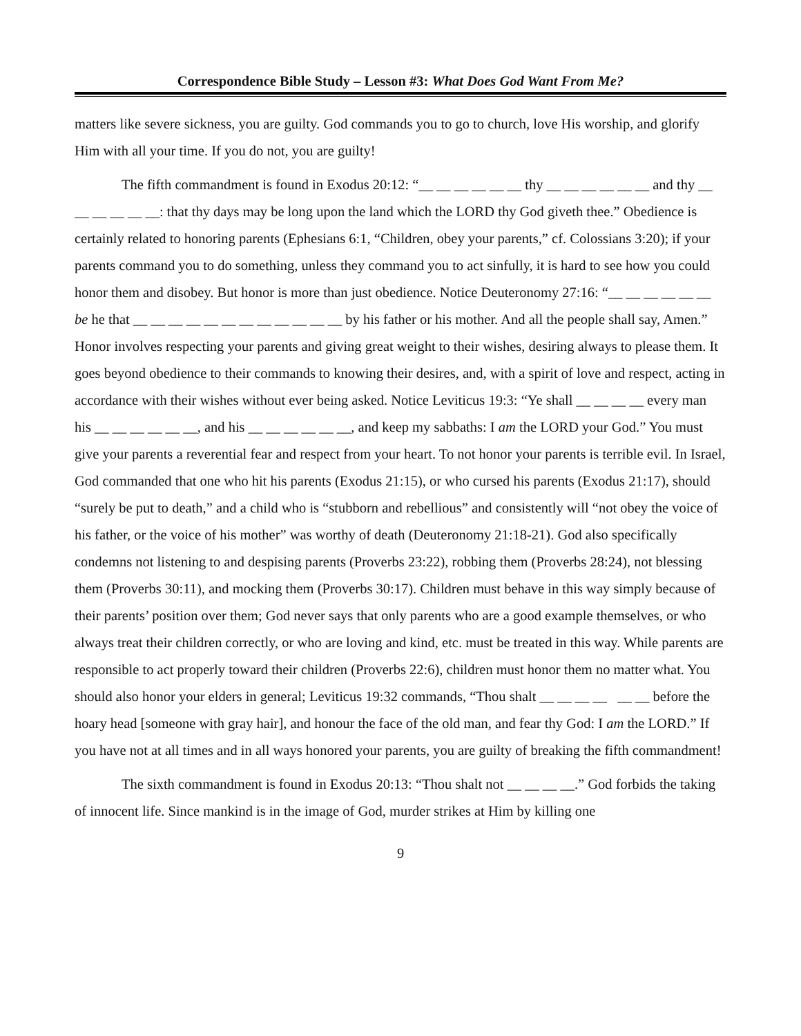Correspondence Bible Study – Lesson #3: What Does God Want From Me?
matters like severe sickness, you are guilty. God commands you to go to church, love His worship, and glorify Him with all your time. If you do not, you are guilty!
The fifth commandment is found in Exodus 20:12: “__ __ __ __ __ __ thy __ __ __ __ __ __ and thy __ __ __ __ __ __: that thy days may be long upon the land which the LORD thy God giveth thee.” Obedience is certainly related to honoring parents (Ephesians 6:1, “Children, obey your parents,” cf. Colossians 3:20); if your parents command you to do something, unless they command you to act sinfully, it is hard to see how you could honor them and disobey. But honor is more than just obedience. Notice Deuteronomy 27:16: “__ __ __ __ __ __ be he that __ __ __ __ __ __ __ __ __ __ __ __ by his father or his mother. And all the people shall say, Amen.” Honor involves respecting your parents and giving great weight to their wishes, desiring always to please them. It goes beyond obedience to their commands to knowing their desires, and, with a spirit of love and respect, acting in accordance with their wishes without ever being asked. Notice Leviticus 19:3: “Ye shall __ __ __ __ every man his __ __ __ __ __ __, and his __ __ __ __ __ __, and keep my sabbaths: I am the LORD your God.” You must give your parents a reverential fear and respect from your heart. To not honor your parents is terrible evil. In Israel, God commanded that one who hit his parents (Exodus 21:15), or who cursed his parents (Exodus 21:17), should “surely be put to death,” and a child who is “stubborn and rebellious” and consistently will “not obey the voice of his father, or the voice of his mother” was worthy of death (Deuteronomy 21:18-21). God also specifically condemns not listening to and despising parents (Proverbs 23:22), robbing them (Proverbs 28:24), not blessing them (Proverbs 30:11), and mocking them (Proverbs 30:17). Children must behave in this way simply because of their parents’ position over them; God never says that only parents who are a good example themselves, or who always treat their children correctly, or who are loving and kind, etc. must be treated in this way. While parents are responsible to act properly toward their children (Proverbs 22:6), children must honor them no matter what. You should also honor your elders in general; Leviticus 19:32 commands, “Thou shalt __ __ __ __ __ __ before the hoary head [someone with gray hair], and honour the face of the old man, and fear thy God: I am the LORD.” If you have not at all times and in all ways honored your parents, you are guilty of breaking the fifth commandment!
The sixth commandment is found in Exodus 20:13: “Thou shalt not __ __ __ __.” God forbids the taking of innocent life. Since mankind is in the image of God, murder strikes at Him by killing one
9